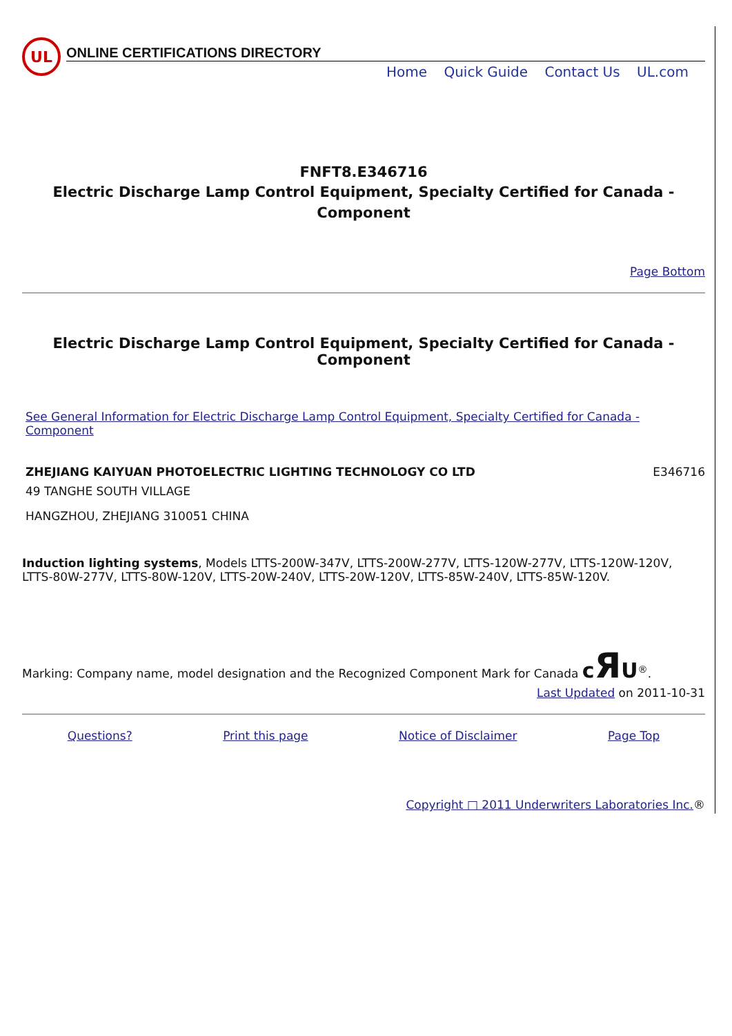UL
ONLINE CERTIFICATIONS DIRECTORY
Home Quick Guide Contact Us UL.com
FNFT8.E346716
Electric Discharge Lamp Control Equipment, Specialty Certified for Canada - Component
Page Bottom
Electric Discharge Lamp Control Equipment, Specialty Certified for Canada - Component
See General Information for Electric Discharge Lamp Control Equipment, Specialty Certified for Canada - Component
ZHEJIANG KAIYUAN PHOTOELECTRIC LIGHTING TECHNOLOGY CO LTD
E346716
49 TANGHE SOUTH VILLAGE
HANGZHOU, ZHEJIANG 310051 CHINA
Induction lighting systems, Models LTTS-200W-347V, LTTS-200W-277V, LTTS-120W-277V, LTTS-120W-120V, LTTS-80W-277V, LTTS-80W-120V, LTTS-20W-240V, LTTS-20W-120V, LTTS-85W-240V, LTTS-85W-120V.
Marking: Company name, model designation and the Recognized Component Mark for Canada cЯU<sup>®</sup>.
Last Updated on 2011-10-31
Questions? Print this page Notice of Disclaimer Page Top
Copyright □ 2011 Underwriters Laboratories Inc.®